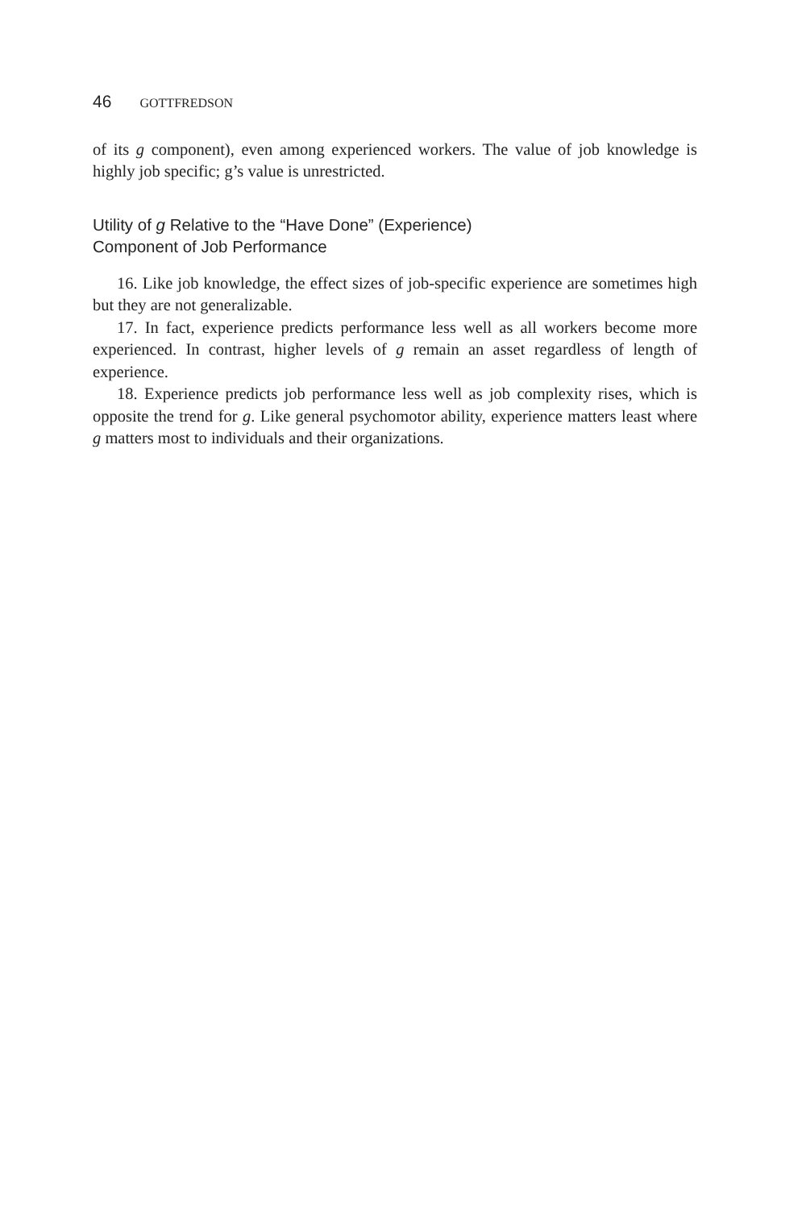46 GOTTFREDSON
of its g component), even among experienced workers. The value of job knowledge is highly job specific; g’s value is unrestricted.
Utility of g Relative to the “Have Done” (Experience)
Component of Job Performance
16. Like job knowledge, the effect sizes of job-specific experience are sometimes high but they are not generalizable.
17. In fact, experience predicts performance less well as all workers become more experienced. In contrast, higher levels of g remain an asset regardless of length of experience.
18. Experience predicts job performance less well as job complexity rises, which is opposite the trend for g. Like general psychomotor ability, experience matters least where g matters most to individuals and their organizations.